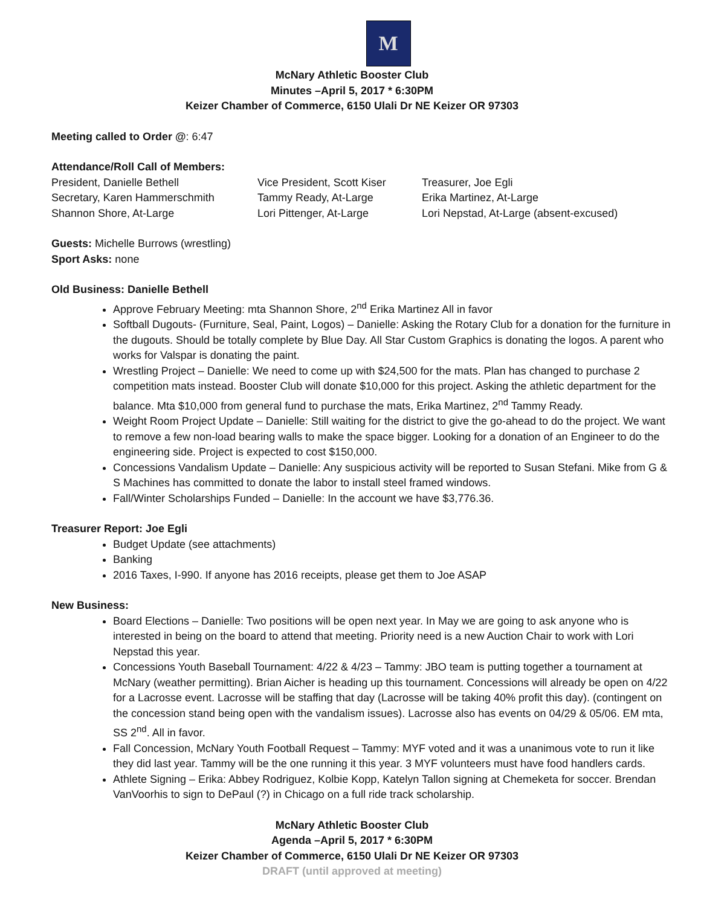M
McNary Athletic Booster Club
Minutes –April 5, 2017 * 6:30PM
Keizer Chamber of Commerce, 6150 Ulali Dr NE Keizer OR 97303
Meeting called to Order @: 6:47
Attendance/Roll Call of Members:
President, Danielle Bethell
Vice President, Scott Kiser
Treasurer, Joe Egli
Secretary, Karen Hammerschmith
Tammy Ready, At-Large
Erika Martinez, At-Large
Shannon Shore, At-Large
Lori Pittenger, At-Large
Lori Nepstad, At-Large (absent-excused)
Guests: Michelle Burrows (wrestling)
Sport Asks: none
Old Business: Danielle Bethell
Approve February Meeting: mta Shannon Shore, 2<sup>nd</sup> Erika Martinez All in favor
Softball Dugouts- (Furniture, Seal, Paint, Logos) – Danielle: Asking the Rotary Club for a donation for the furniture in the dugouts. Should be totally complete by Blue Day. All Star Custom Graphics is donating the logos. A parent who works for Valspar is donating the paint.
Wrestling Project – Danielle: We need to come up with $24,500 for the mats. Plan has changed to purchase 2 competition mats instead. Booster Club will donate $10,000 for this project. Asking the athletic department for the balance. Mta $10,000 from general fund to purchase the mats, Erika Martinez, 2<sup>nd</sup> Tammy Ready.
Weight Room Project Update – Danielle: Still waiting for the district to give the go-ahead to do the project. We want to remove a few non-load bearing walls to make the space bigger. Looking for a donation of an Engineer to do the engineering side. Project is expected to cost $150,000.
Concessions Vandalism Update – Danielle: Any suspicious activity will be reported to Susan Stefani. Mike from G & S Machines has committed to donate the labor to install steel framed windows.
Fall/Winter Scholarships Funded – Danielle: In the account we have $3,776.36.
Treasurer Report: Joe Egli
Budget Update (see attachments)
Banking
2016 Taxes, I-990. If anyone has 2016 receipts, please get them to Joe ASAP
New Business:
Board Elections – Danielle: Two positions will be open next year. In May we are going to ask anyone who is interested in being on the board to attend that meeting. Priority need is a new Auction Chair to work with Lori Nepstad this year.
Concessions Youth Baseball Tournament: 4/22 & 4/23 – Tammy: JBO team is putting together a tournament at McNary (weather permitting). Brian Aicher is heading up this tournament. Concessions will already be open on 4/22 for a Lacrosse event. Lacrosse will be staffing that day (Lacrosse will be taking 40% profit this day). (contingent on the concession stand being open with the vandalism issues). Lacrosse also has events on 04/29 & 05/06. EM mta, SS 2<sup>nd</sup>. All in favor.
Fall Concession, McNary Youth Football Request – Tammy: MYF voted and it was a unanimous vote to run it like they did last year. Tammy will be the one running it this year. 3 MYF volunteers must have food handlers cards.
Athlete Signing – Erika: Abbey Rodriguez, Kolbie Kopp, Katelyn Tallon signing at Chemeketa for soccer. Brendan VanVoorhis to sign to DePaul (?) in Chicago on a full ride track scholarship.
McNary Athletic Booster Club
Agenda –April 5, 2017 * 6:30PM
Keizer Chamber of Commerce, 6150 Ulali Dr NE Keizer OR 97303
DRAFT (until approved at meeting)